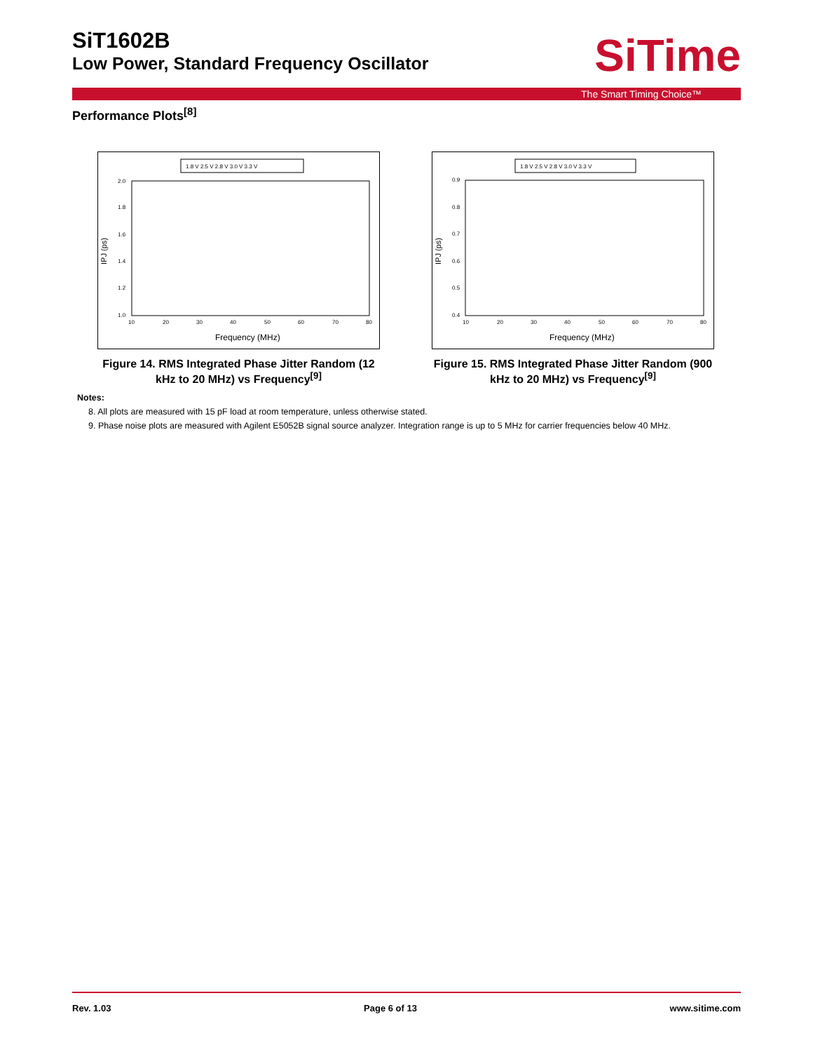SiT1602B
Low Power, Standard Frequency Oscillator
SiTime
The Smart Timing Choice™
Performance Plots<sup>[8]</sup>
1.8 V 2.5 V 2.8 V 3.0 V 3.3 V
2.0
1.8
1.6
1.4
1.2
1.0
10
20
30
40
50
60
70
80
IPJ (ps)
Frequency (MHz)
Figure 14. RMS Integrated Phase Jitter Random (12 kHz to 20 MHz) vs Frequency<sup>[9]</sup>
1.8 V 2.5 V 2.8 V 3.0 V 3.3 V
0.9
0.8
0.7
0.6
0.5
0.4
10
20
30
40
50
60
70
80
IPJ (ps)
Frequency (MHz)
Figure 15. RMS Integrated Phase Jitter Random (900 kHz to 20 MHz) vs Frequency<sup>[9]</sup>
Notes:
8. All plots are measured with 15 pF load at room temperature, unless otherwise stated.
9. Phase noise plots are measured with Agilent E5052B signal source analyzer. Integration range is up to 5 MHz for carrier frequencies below 40 MHz.
Rev. 1.03 Page 6 of 13 www.sitime.com